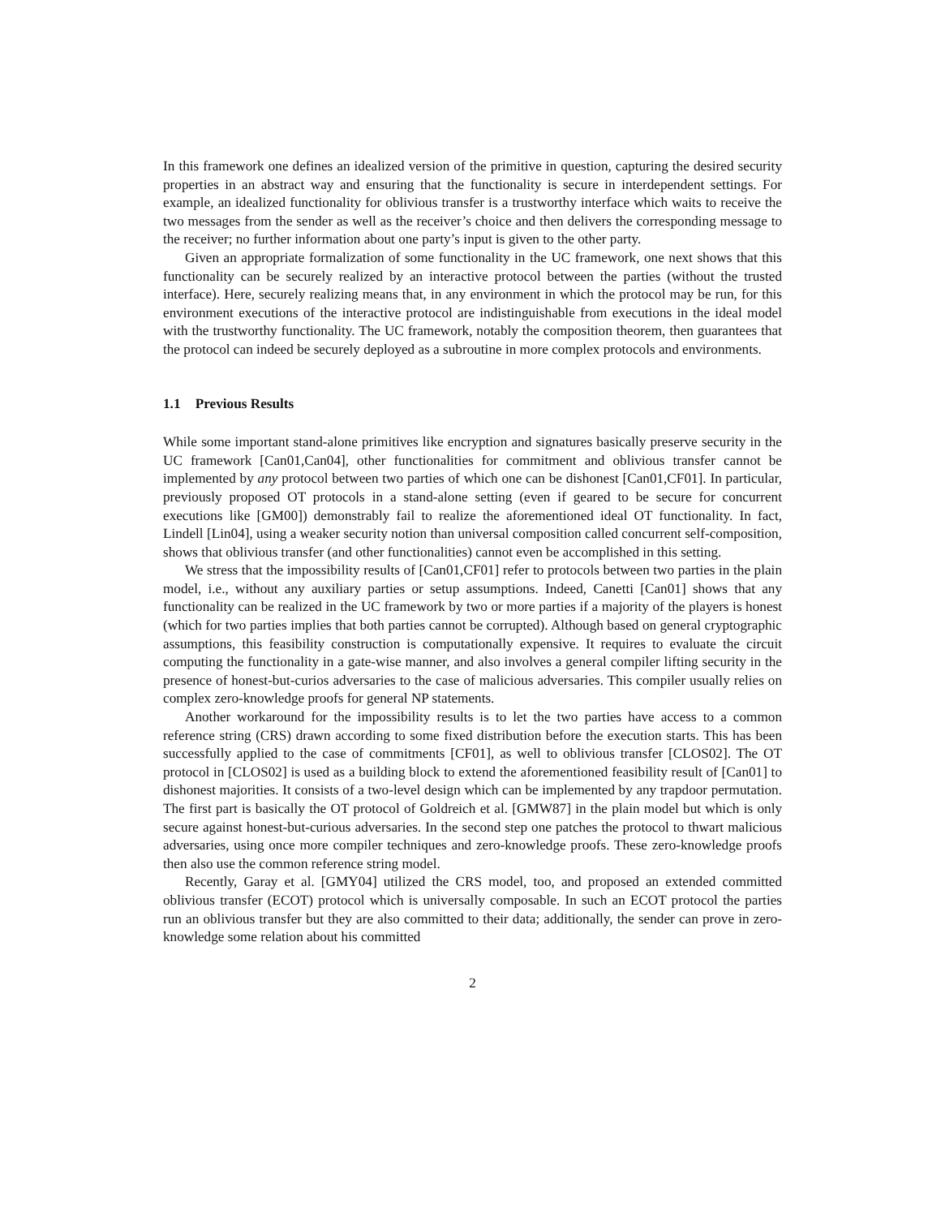In this framework one defines an idealized version of the primitive in question, capturing the desired security properties in an abstract way and ensuring that the functionality is secure in interdependent settings. For example, an idealized functionality for oblivious transfer is a trustworthy interface which waits to receive the two messages from the sender as well as the receiver’s choice and then delivers the corresponding message to the receiver; no further information about one party’s input is given to the other party.
Given an appropriate formalization of some functionality in the UC framework, one next shows that this functionality can be securely realized by an interactive protocol between the parties (without the trusted interface). Here, securely realizing means that, in any environment in which the protocol may be run, for this environment executions of the interactive protocol are indistinguishable from executions in the ideal model with the trustworthy functionality. The UC framework, notably the composition theorem, then guarantees that the protocol can indeed be securely deployed as a subroutine in more complex protocols and environments.
1.1 Previous Results
While some important stand-alone primitives like encryption and signatures basically preserve security in the UC framework [Can01,Can04], other functionalities for commitment and oblivious transfer cannot be implemented by any protocol between two parties of which one can be dishonest [Can01,CF01]. In particular, previously proposed OT protocols in a stand-alone setting (even if geared to be secure for concurrent executions like [GM00]) demonstrably fail to realize the aforementioned ideal OT functionality. In fact, Lindell [Lin04], using a weaker security notion than universal composition called concurrent self-composition, shows that oblivious transfer (and other functionalities) cannot even be accomplished in this setting.
We stress that the impossibility results of [Can01,CF01] refer to protocols between two parties in the plain model, i.e., without any auxiliary parties or setup assumptions. Indeed, Canetti [Can01] shows that any functionality can be realized in the UC framework by two or more parties if a majority of the players is honest (which for two parties implies that both parties cannot be corrupted). Although based on general cryptographic assumptions, this feasibility construction is computationally expensive. It requires to evaluate the circuit computing the functionality in a gate-wise manner, and also involves a general compiler lifting security in the presence of honest-but-curios adversaries to the case of malicious adversaries. This compiler usually relies on complex zero-knowledge proofs for general NP statements.
Another workaround for the impossibility results is to let the two parties have access to a common reference string (CRS) drawn according to some fixed distribution before the execution starts. This has been successfully applied to the case of commitments [CF01], as well to oblivious transfer [CLOS02]. The OT protocol in [CLOS02] is used as a building block to extend the aforementioned feasibility result of [Can01] to dishonest majorities. It consists of a two-level design which can be implemented by any trapdoor permutation. The first part is basically the OT protocol of Goldreich et al. [GMW87] in the plain model but which is only secure against honest-but-curious adversaries. In the second step one patches the protocol to thwart malicious adversaries, using once more compiler techniques and zero-knowledge proofs. These zero-knowledge proofs then also use the common reference string model.
Recently, Garay et al. [GMY04] utilized the CRS model, too, and proposed an extended committed oblivious transfer (ECOT) protocol which is universally composable. In such an ECOT protocol the parties run an oblivious transfer but they are also committed to their data; additionally, the sender can prove in zero-knowledge some relation about his committed
2